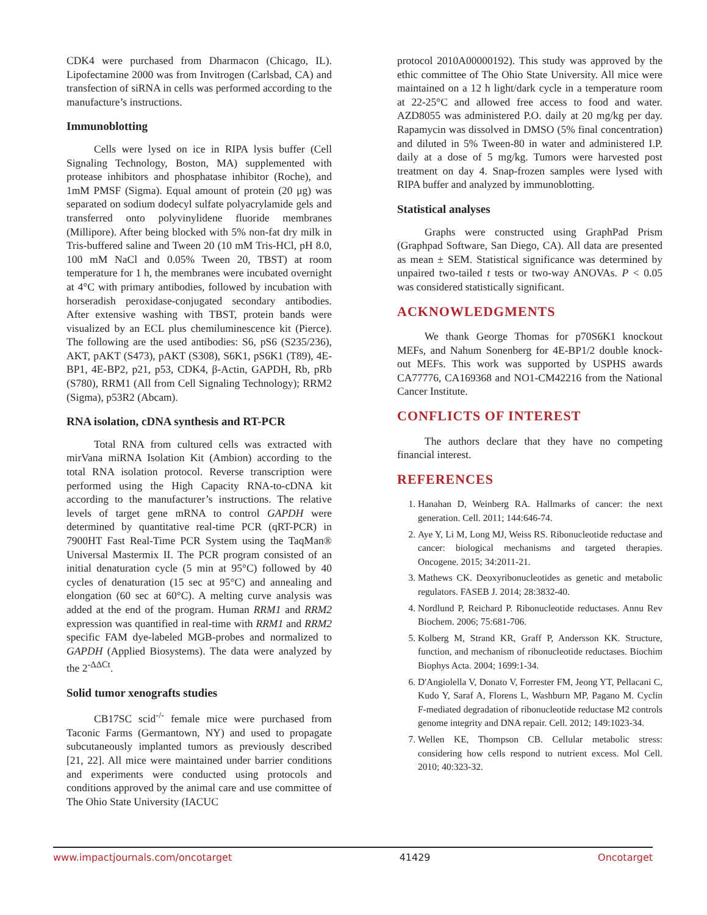CDK4 were purchased from Dharmacon (Chicago, IL). Lipofectamine 2000 was from Invitrogen (Carlsbad, CA) and transfection of siRNA in cells was performed according to the manufacture’s instructions.
Immunoblotting
Cells were lysed on ice in RIPA lysis buffer (Cell Signaling Technology, Boston, MA) supplemented with protease inhibitors and phosphatase inhibitor (Roche), and 1mM PMSF (Sigma). Equal amount of protein (20 μg) was separated on sodium dodecyl sulfate polyacrylamide gels and transferred onto polyvinylidene fluoride membranes (Millipore). After being blocked with 5% non-fat dry milk in Tris-buffered saline and Tween 20 (10 mM Tris-HCl, pH 8.0, 100 mM NaCl and 0.05% Tween 20, TBST) at room temperature for 1 h, the membranes were incubated overnight at 4°C with primary antibodies, followed by incubation with horseradish peroxidase-conjugated secondary antibodies. After extensive washing with TBST, protein bands were visualized by an ECL plus chemiluminescence kit (Pierce). The following are the used antibodies: S6, pS6 (S235/236), AKT, pAKT (S473), pAKT (S308), S6K1, pS6K1 (T89), 4E-BP1, 4E-BP2, p21, p53, CDK4, β-Actin, GAPDH, Rb, pRb (S780), RRM1 (All from Cell Signaling Technology); RRM2 (Sigma), p53R2 (Abcam).
RNA isolation, cDNA synthesis and RT-PCR
Total RNA from cultured cells was extracted with mirVana miRNA Isolation Kit (Ambion) according to the total RNA isolation protocol. Reverse transcription were performed using the High Capacity RNA-to-cDNA kit according to the manufacturer’s instructions. The relative levels of target gene mRNA to control GAPDH were determined by quantitative real-time PCR (qRT-PCR) in 7900HT Fast Real-Time PCR System using the TaqMan® Universal Mastermix II. The PCR program consisted of an initial denaturation cycle (5 min at 95°C) followed by 40 cycles of denaturation (15 sec at 95°C) and annealing and elongation (60 sec at 60°C). A melting curve analysis was added at the end of the program. Human RRM1 and RRM2 expression was quantified in real-time with RRM1 and RRM2 specific FAM dye-labeled MGB-probes and normalized to GAPDH (Applied Biosystems). The data were analyzed by the 2<sup>-ΔΔCt</sup>.
Solid tumor xenografts studies
CB17SC scid<sup>-/-</sup> female mice were purchased from Taconic Farms (Germantown, NY) and used to propagate subcutaneously implanted tumors as previously described [21, 22]. All mice were maintained under barrier conditions and experiments were conducted using protocols and conditions approved by the animal care and use committee of The Ohio State University (IACUC
protocol 2010A00000192). This study was approved by the ethic committee of The Ohio State University. All mice were maintained on a 12 h light/dark cycle in a temperature room at 22-25°C and allowed free access to food and water. AZD8055 was administered P.O. daily at 20 mg/kg per day. Rapamycin was dissolved in DMSO (5% final concentration) and diluted in 5% Tween-80 in water and administered I.P. daily at a dose of 5 mg/kg. Tumors were harvested post treatment on day 4. Snap-frozen samples were lysed with RIPA buffer and analyzed by immunoblotting.
Statistical analyses
Graphs were constructed using GraphPad Prism (Graphpad Software, San Diego, CA). All data are presented as mean ± SEM. Statistical significance was determined by unpaired two-tailed t tests or two-way ANOVAs. P < 0.05 was considered statistically significant.
ACKNOWLEDGMENTS
We thank George Thomas for p70S6K1 knockout MEFs, and Nahum Sonenberg for 4E-BP1/2 double knock-out MEFs. This work was supported by USPHS awards CA77776, CA169368 and NO1-CM42216 from the National Cancer Institute.
CONFLICTS OF INTEREST
The authors declare that they have no competing financial interest.
REFERENCES
1. Hanahan D, Weinberg RA. Hallmarks of cancer: the next generation. Cell. 2011; 144:646-74.
2. Aye Y, Li M, Long MJ, Weiss RS. Ribonucleotide reductase and cancer: biological mechanisms and targeted therapies. Oncogene. 2015; 34:2011-21.
3. Mathews CK. Deoxyribonucleotides as genetic and metabolic regulators. FASEB J. 2014; 28:3832-40.
4. Nordlund P, Reichard P. Ribonucleotide reductases. Annu Rev Biochem. 2006; 75:681-706.
5. Kolberg M, Strand KR, Graff P, Andersson KK. Structure, function, and mechanism of ribonucleotide reductases. Biochim Biophys Acta. 2004; 1699:1-34.
6. D'Angiolella V, Donato V, Forrester FM, Jeong YT, Pellacani C, Kudo Y, Saraf A, Florens L, Washburn MP, Pagano M. Cyclin F-mediated degradation of ribonucleotide reductase M2 controls genome integrity and DNA repair. Cell. 2012; 149:1023-34.
7. Wellen KE, Thompson CB. Cellular metabolic stress: considering how cells respond to nutrient excess. Mol Cell. 2010; 40:323-32.
www.impactjournals.com/oncotarget 41429 Oncotarget